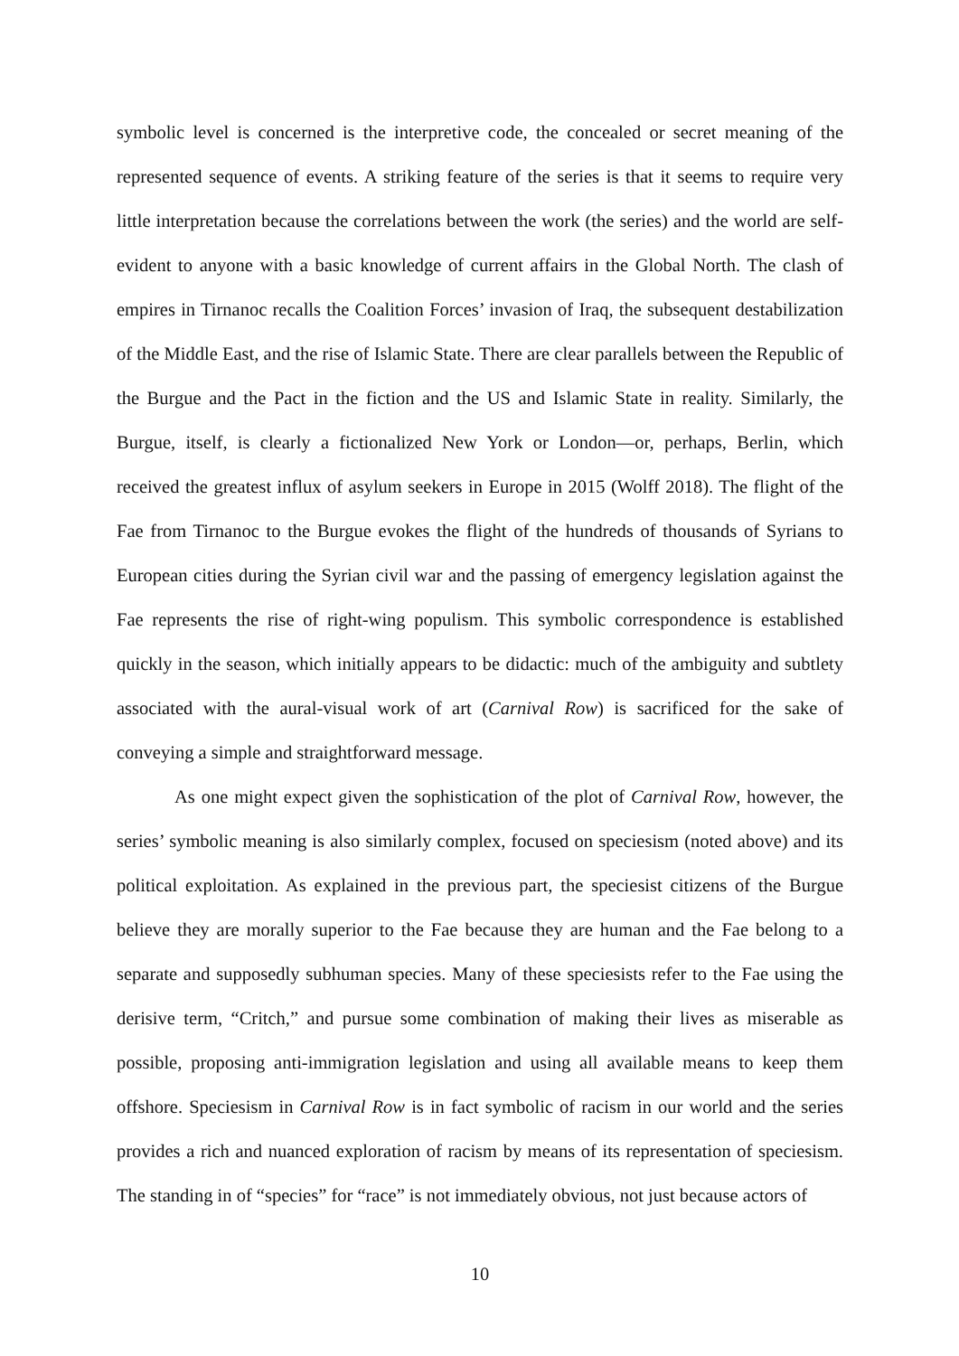symbolic level is concerned is the interpretive code, the concealed or secret meaning of the represented sequence of events. A striking feature of the series is that it seems to require very little interpretation because the correlations between the work (the series) and the world are self-evident to anyone with a basic knowledge of current affairs in the Global North. The clash of empires in Tirnanoc recalls the Coalition Forces’ invasion of Iraq, the subsequent destabilization of the Middle East, and the rise of Islamic State. There are clear parallels between the Republic of the Burgue and the Pact in the fiction and the US and Islamic State in reality. Similarly, the Burgue, itself, is clearly a fictionalized New York or London—or, perhaps, Berlin, which received the greatest influx of asylum seekers in Europe in 2015 (Wolff 2018). The flight of the Fae from Tirnanoc to the Burgue evokes the flight of the hundreds of thousands of Syrians to European cities during the Syrian civil war and the passing of emergency legislation against the Fae represents the rise of right-wing populism. This symbolic correspondence is established quickly in the season, which initially appears to be didactic: much of the ambiguity and subtlety associated with the aural-visual work of art (Carnival Row) is sacrificed for the sake of conveying a simple and straightforward message.
As one might expect given the sophistication of the plot of Carnival Row, however, the series’ symbolic meaning is also similarly complex, focused on speciesism (noted above) and its political exploitation. As explained in the previous part, the speciesist citizens of the Burgue believe they are morally superior to the Fae because they are human and the Fae belong to a separate and supposedly subhuman species. Many of these speciesists refer to the Fae using the derisive term, “Critch,” and pursue some combination of making their lives as miserable as possible, proposing anti-immigration legislation and using all available means to keep them offshore. Speciesism in Carnival Row is in fact symbolic of racism in our world and the series provides a rich and nuanced exploration of racism by means of its representation of speciesism. The standing in of “species” for “race” is not immediately obvious, not just because actors of
10